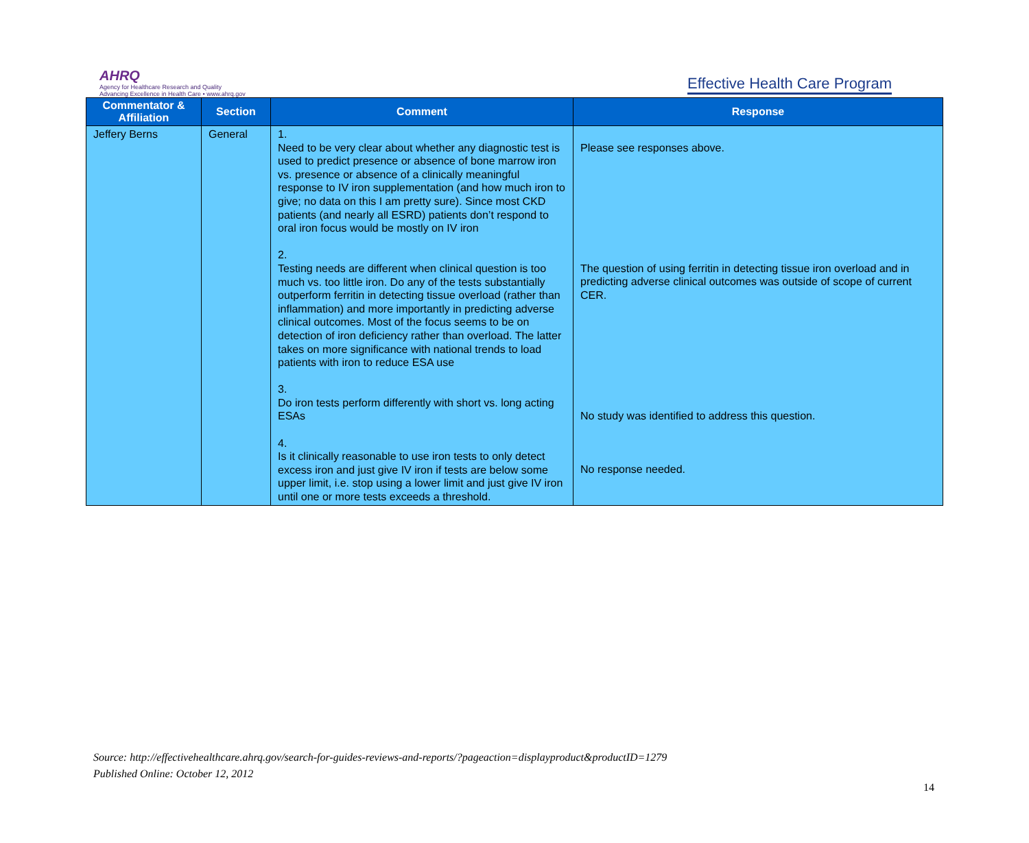AHRQ
Agency for Healthcare Research and Quality
Advancing Excellence in Health Care • www.ahrq.gov
Effective Health Care Program
| Commentator & Affiliation | Section | Comment | Response |
| --- | --- | --- | --- |
| Jeffery Berns | General | 1. Need to be very clear about whether any diagnostic test is used to predict presence or absence of bone marrow iron vs. presence or absence of a clinically meaningful response to IV iron supplementation (and how much iron to give; no data on this I am pretty sure). Since most CKD patients (and nearly all ESRD) patients don’t respond to oral iron focus would be mostly on IV iron 2. Testing needs are different when clinical question is too much vs. too little iron. Do any of the tests substantially outperform ferritin in detecting tissue overload (rather than inflammation) and more importantly in predicting adverse clinical outcomes. Most of the focus seems to be on detection of iron deficiency rather than overload. The latter takes on more significance with national trends to load patients with iron to reduce ESA use 3. Do iron tests perform differently with short vs. long acting ESAs 4. Is it clinically reasonable to use iron tests to only detect excess iron and just give IV iron if tests are below some upper limit, i.e. stop using a lower limit and just give IV iron until one or more tests exceeds a threshold. | Please see responses above. The question of using ferritin in detecting tissue iron overload and in predicting adverse clinical outcomes was outside of scope of current CER. No study was identified to address this question. No response needed. |
Source: http://effectivehealthcare.ahrq.gov/search-for-guides-reviews-and-reports/?pageaction=displayproduct&productID=1279
Published Online: October 12, 2012
14